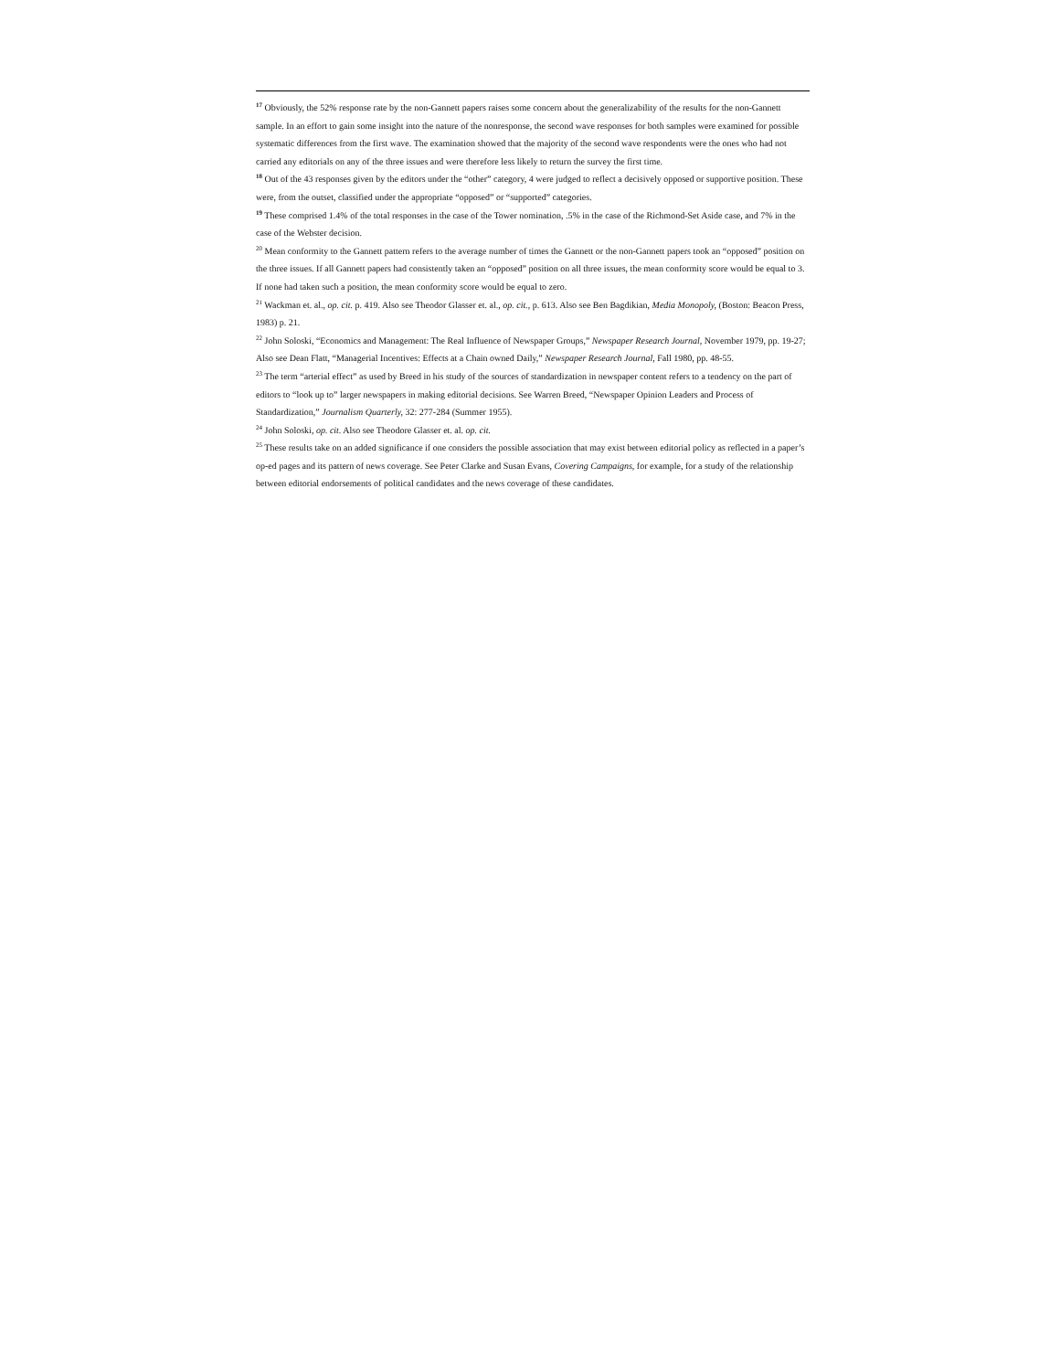<sup>17</sup> Obviously, the 52% response rate by the non-Gannett papers raises some concern about the generalizability of the results for the non-Gannett sample. In an effort to gain some insight into the nature of the nonresponse, the second wave responses for both samples were examined for possible systematic differences from the first wave. The examination showed that the majority of the second wave respondents were the ones who had not carried any editorials on any of the three issues and were therefore less likely to return the survey the first time.
<sup>18</sup> Out of the 43 responses given by the editors under the “other” category, 4 were judged to reflect a decisively opposed or supportive position. These were, from the outset, classified under the appropriate “opposed” or “supported” categories.
<sup>19</sup> These comprised 1.4% of the total responses in the case of the Tower nomination, .5% in the case of the Richmond-Set Aside case, and 7% in the case of the Webster decision.
<sup>20</sup> Mean conformity to the Gannett pattern refers to the average number of times the Gannett or the non-Gannett papers took an “opposed” position on the three issues. If all Gannett papers had consistently taken an “opposed” position on all three issues, the mean conformity score would be equal to 3. If none had taken such a position, the mean conformity score would be equal to zero.
<sup>21</sup> Wackman et. al., op. cit. p. 419. Also see Theodor Glasser et. al., op. cit., p. 613. Also see Ben Bagdikian, Media Monopoly, (Boston: Beacon Press, 1983) p. 21.
<sup>22</sup> John Soloski, “Economics and Management: The Real Influence of Newspaper Groups,” Newspaper Research Journal, November 1979, pp. 19-27; Also see Dean Flatt, “Managerial Incentives: Effects at a Chain owned Daily,” Newspaper Research Journal, Fall 1980, pp. 48-55.
<sup>23</sup> The term “arterial effect” as used by Breed in his study of the sources of standardization in newspaper content refers to a tendency on the part of editors to “look up to” larger newspapers in making editorial decisions. See Warren Breed, “Newspaper Opinion Leaders and Process of Standardization,” Journalism Quarterly, 32: 277-284 (Summer 1955).
<sup>24</sup> John Soloski, op. cit. Also see Theodore Glasser et. al. op. cit.
<sup>25</sup> These results take on an added significance if one considers the possible association that may exist between editorial policy as reflected in a paper’s op-ed pages and its pattern of news coverage. See Peter Clarke and Susan Evans, Covering Campaigns, for example, for a study of the relationship between editorial endorsements of political candidates and the news coverage of these candidates.